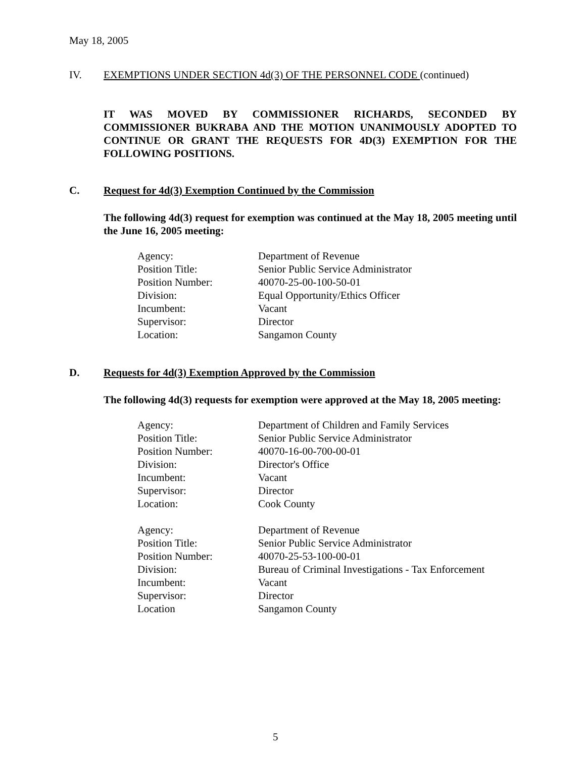May 18, 2005
IV. EXEMPTIONS UNDER SECTION 4d(3) OF THE PERSONNEL CODE (continued)
IT WAS MOVED BY COMMISSIONER RICHARDS, SECONDED BY COMMISSIONER BUKRABA AND THE MOTION UNANIMOUSLY ADOPTED TO CONTINUE OR GRANT THE REQUESTS FOR 4D(3) EXEMPTION FOR THE FOLLOWING POSITIONS.
C. Request for 4d(3) Exemption Continued by the Commission
The following 4d(3) request for exemption was continued at the May 18, 2005 meeting until the June 16, 2005 meeting:
| Agency: | Department of Revenue |
| Position Title: | Senior Public Service Administrator |
| Position Number: | 40070-25-00-100-50-01 |
| Division: | Equal Opportunity/Ethics Officer |
| Incumbent: | Vacant |
| Supervisor: | Director |
| Location: | Sangamon County |
D. Requests for 4d(3) Exemption Approved by the Commission
The following 4d(3) requests for exemption were approved at the May 18, 2005 meeting:
| Agency: | Department of Children and Family Services |
| Position Title: | Senior Public Service Administrator |
| Position Number: | 40070-16-00-700-00-01 |
| Division: | Director's Office |
| Incumbent: | Vacant |
| Supervisor: | Director |
| Location: | Cook County |
| Agency: | Department of Revenue |
| Position Title: | Senior Public Service Administrator |
| Position Number: | 40070-25-53-100-00-01 |
| Division: | Bureau of Criminal Investigations - Tax Enforcement |
| Incumbent: | Vacant |
| Supervisor: | Director |
| Location | Sangamon County |
5